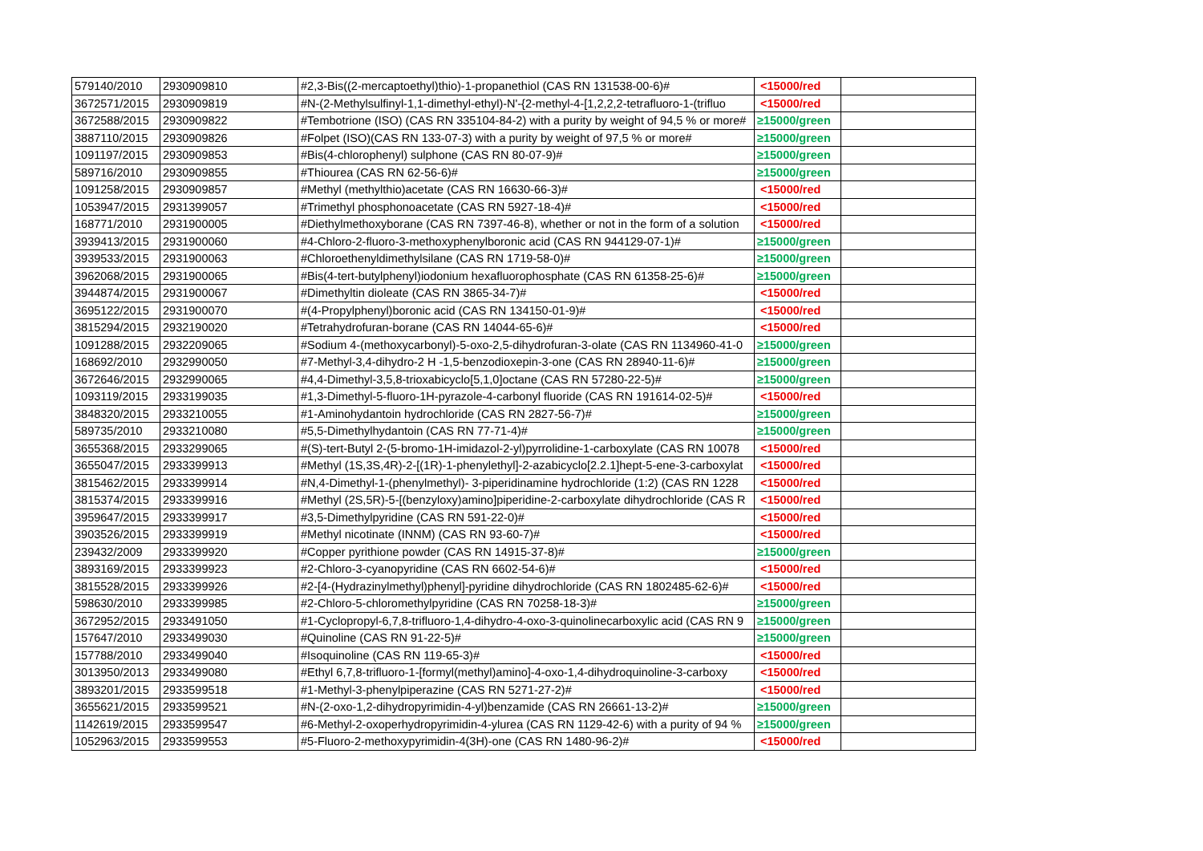| 579140/2010 | 2930909810 | #2,3-Bis((2-mercaptoethyl)thio)-1-propanethiol (CAS RN 131538-00-6)# | <15000/red | |
| 3672571/2015 | 2930909819 | #N-(2-Methylsulfinyl-1,1-dimethyl-ethyl)-N'-{2-methyl-4-[1,2,2,2-tetrafluoro-1-(trifluo | <15000/red | |
| 3672588/2015 | 2930909822 | #Tembotrione (ISO) (CAS RN 335104-84-2) with a purity by weight of 94,5 % or more# | ≥15000/green | |
| 3887110/2015 | 2930909826 | #Folpet (ISO)(CAS RN 133-07-3) with a purity by weight of 97,5 % or more# | ≥15000/green | |
| 1091197/2015 | 2930909853 | #Bis(4-chlorophenyl) sulphone (CAS RN 80-07-9)# | ≥15000/green | |
| 589716/2010 | 2930909855 | #Thiourea (CAS RN 62-56-6)# | ≥15000/green | |
| 1091258/2015 | 2930909857 | #Methyl (methylthio)acetate (CAS RN 16630-66-3)# | <15000/red | |
| 1053947/2015 | 2931399057 | #Trimethyl phosphonoacetate (CAS RN 5927-18-4)# | <15000/red | |
| 168771/2010 | 2931900005 | #Diethylmethoxyborane (CAS RN 7397-46-8), whether or not in the form of a solution | <15000/red | |
| 3939413/2015 | 2931900060 | #4-Chloro-2-fluoro-3-methoxyphenylboronic acid (CAS RN 944129-07-1)# | ≥15000/green | |
| 3939533/2015 | 2931900063 | #Chloroethenyldimethylsilane (CAS RN 1719-58-0)# | ≥15000/green | |
| 3962068/2015 | 2931900065 | #Bis(4-tert-butylphenyl)iodonium hexafluorophosphate (CAS RN 61358-25-6)# | ≥15000/green | |
| 3944874/2015 | 2931900067 | #Dimethyltin dioleate (CAS RN 3865-34-7)# | <15000/red | |
| 3695122/2015 | 2931900070 | #(4-Propylphenyl)boronic acid (CAS RN 134150-01-9)# | <15000/red | |
| 3815294/2015 | 2932190020 | #Tetrahydrofuran-borane (CAS RN 14044-65-6)# | <15000/red | |
| 1091288/2015 | 2932209065 | #Sodium 4-(methoxycarbonyl)-5-oxo-2,5-dihydrofuran-3-olate (CAS RN 1134960-41-0 | ≥15000/green | |
| 168692/2010 | 2932990050 | #7-Methyl-3,4-dihydro-2 H -1,5-benzodioxepin-3-one (CAS RN 28940-11-6)# | ≥15000/green | |
| 3672646/2015 | 2932990065 | #4,4-Dimethyl-3,5,8-trioxabicyclo[5,1,0]octane (CAS RN 57280-22-5)# | ≥15000/green | |
| 1093119/2015 | 2933199035 | #1,3-Dimethyl-5-fluoro-1H-pyrazole-4-carbonyl fluoride (CAS RN 191614-02-5)# | <15000/red | |
| 3848320/2015 | 2933210055 | #1-Aminohydantoin hydrochloride (CAS RN 2827-56-7)# | ≥15000/green | |
| 589735/2010 | 2933210080 | #5,5-Dimethylhydantoin (CAS RN 77-71-4)# | ≥15000/green | |
| 3655368/2015 | 2933299065 | #(S)-tert-Butyl 2-(5-bromo-1H-imidazol-2-yl)pyrrolidine-1-carboxylate (CAS RN 10078 | <15000/red | |
| 3655047/2015 | 2933399913 | #Methyl (1S,3S,4R)-2-[(1R)-1-phenylethyl]-2-azabicyclo[2.2.1]hept-5-ene-3-carboxylat | <15000/red | |
| 3815462/2015 | 2933399914 | #N,4-Dimethyl-1-(phenylmethyl)- 3-piperidinamine hydrochloride (1:2) (CAS RN 1228 | <15000/red | |
| 3815374/2015 | 2933399916 | #Methyl (2S,5R)-5-[(benzyloxy)amino]piperidine-2-carboxylate dihydrochloride (CAS R | <15000/red | |
| 3959647/2015 | 2933399917 | #3,5-Dimethylpyridine (CAS RN 591-22-0)# | <15000/red | |
| 3903526/2015 | 2933399919 | #Methyl nicotinate (INNM) (CAS RN 93-60-7)# | <15000/red | |
| 239432/2009 | 2933399920 | #Copper pyrithione powder (CAS RN 14915-37-8)# | ≥15000/green | |
| 3893169/2015 | 2933399923 | #2-Chloro-3-cyanopyridine (CAS RN 6602-54-6)# | <15000/red | |
| 3815528/2015 | 2933399926 | #2-[4-(Hydrazinylmethyl)phenyl]-pyridine dihydrochloride (CAS RN 1802485-62-6)# | <15000/red | |
| 598630/2010 | 2933399985 | #2-Chloro-5-chloromethylpyridine (CAS RN 70258-18-3)# | ≥15000/green | |
| 3672952/2015 | 2933491050 | #1-Cyclopropyl-6,7,8-trifluoro-1,4-dihydro-4-oxo-3-quinolinecarboxylic acid (CAS RN 9 | ≥15000/green | |
| 157647/2010 | 2933499030 | #Quinoline (CAS RN 91-22-5)# | ≥15000/green | |
| 157788/2010 | 2933499040 | #Isoquinoline (CAS RN 119-65-3)# | <15000/red | |
| 3013950/2013 | 2933499080 | #Ethyl 6,7,8-trifluoro-1-[formyl(methyl)amino]-4-oxo-1,4-dihydroquinoline-3-carboxy | <15000/red | |
| 3893201/2015 | 2933599518 | #1-Methyl-3-phenylpiperazine (CAS RN 5271-27-2)# | <15000/red | |
| 3655621/2015 | 2933599521 | #N-(2-oxo-1,2-dihydropyrimidin-4-yl)benzamide (CAS RN 26661-13-2)# | ≥15000/green | |
| 1142619/2015 | 2933599547 | #6-Methyl-2-oxoperhydropyrimidin-4-ylurea (CAS RN 1129-42-6) with a purity of 94 % | ≥15000/green | |
| 1052963/2015 | 2933599553 | #5-Fluoro-2-methoxypyrimidin-4(3H)-one (CAS RN 1480-96-2)# | <15000/red | |